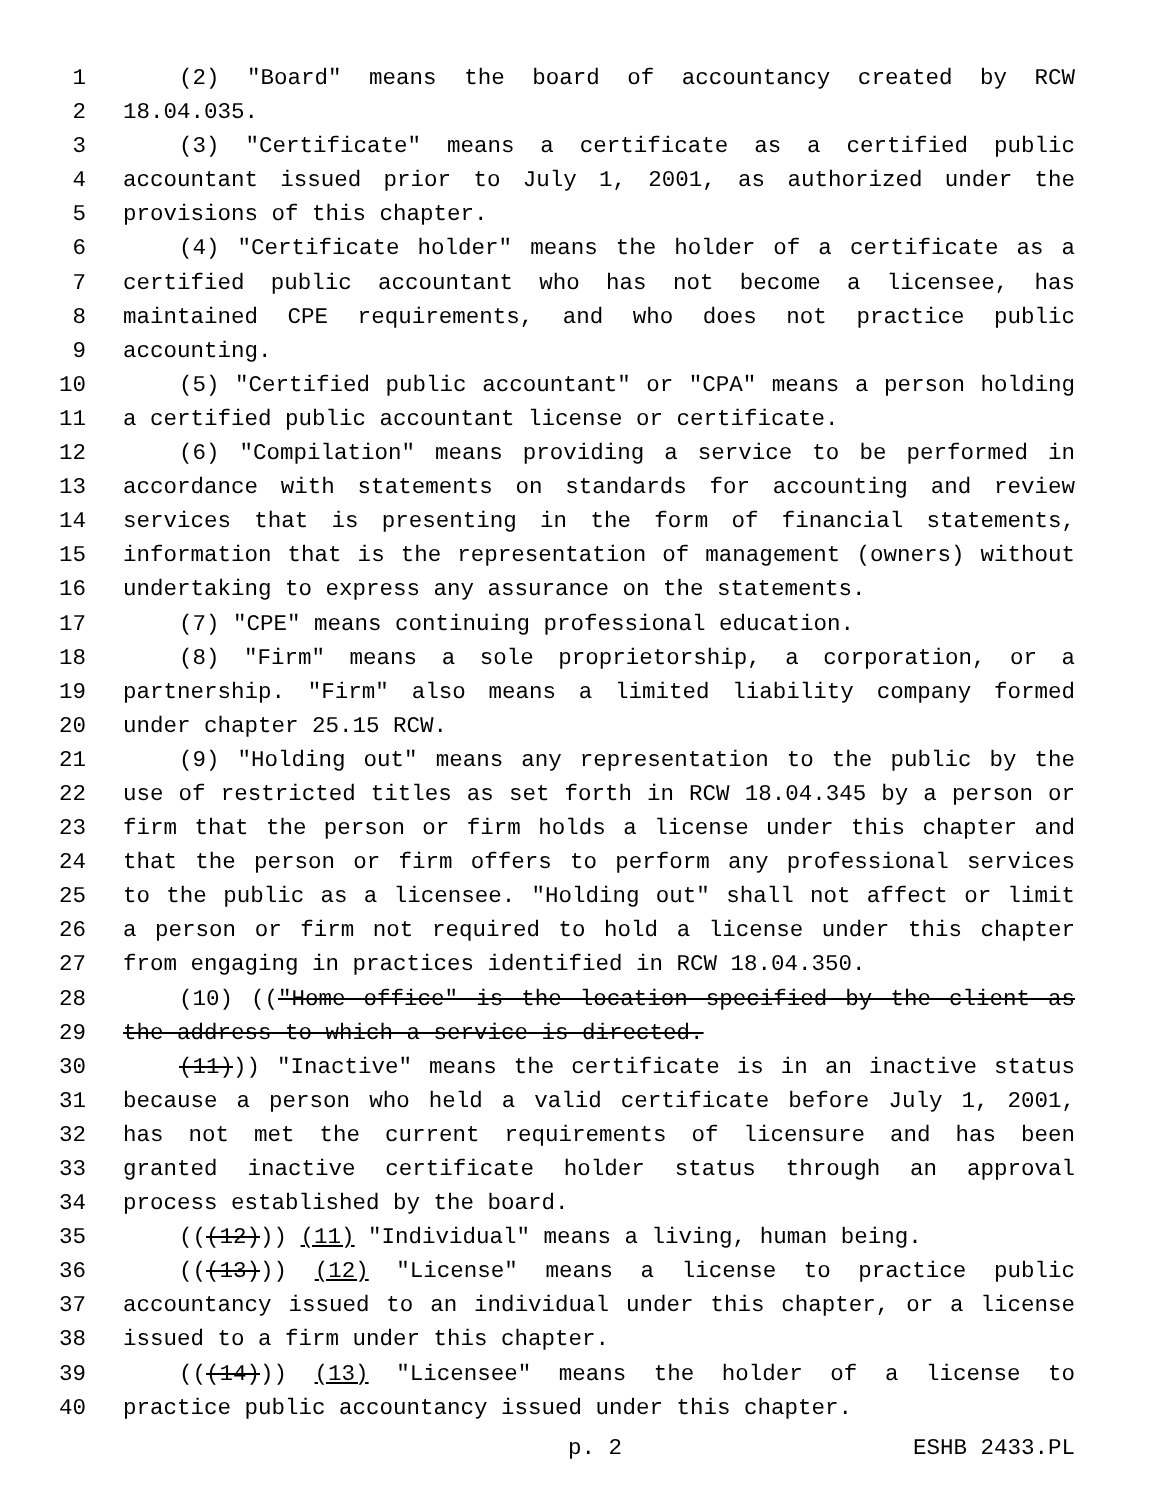1 (2) "Board" means the board of accountancy created by RCW
2 18.04.035.
3 (3) "Certificate" means a certificate as a certified public
4 accountant issued prior to July 1, 2001, as authorized under the
5 provisions of this chapter.
6 (4) "Certificate holder" means the holder of a certificate as a
7 certified public accountant who has not become a licensee, has
8 maintained CPE requirements, and who does not practice public
9 accounting.
10 (5) "Certified public accountant" or "CPA" means a person holding
11 a certified public accountant license or certificate.
12 (6) "Compilation" means providing a service to be performed in
13 accordance with statements on standards for accounting and review
14 services that is presenting in the form of financial statements,
15 information that is the representation of management (owners) without
16 undertaking to express any assurance on the statements.
17 (7) "CPE" means continuing professional education.
18 (8) "Firm" means a sole proprietorship, a corporation, or a
19 partnership. "Firm" also means a limited liability company formed
20 under chapter 25.15 RCW.
21 (9) "Holding out" means any representation to the public by the
22 use of restricted titles as set forth in RCW 18.04.345 by a person or
23 firm that the person or firm holds a license under this chapter and
24 that the person or firm offers to perform any professional services
25 to the public as a licensee. "Holding out" shall not affect or limit
26 a person or firm not required to hold a license under this chapter
27 from engaging in practices identified in RCW 18.04.350.
28 (10) (("Home office" is the location specified by the client as
29 the address to which a service is directed.
30 (11))) "Inactive" means the certificate is in an inactive status
31 because a person who held a valid certificate before July 1, 2001,
32 has not met the current requirements of licensure and has been
33 granted inactive certificate holder status through an approval
34 process established by the board.
35 (((12))) (11) "Individual" means a living, human being.
36 (((13))) (12) "License" means a license to practice public
37 accountancy issued to an individual under this chapter, or a license
38 issued to a firm under this chapter.
39 (((14))) (13) "Licensee" means the holder of a license to
40 practice public accountancy issued under this chapter.
p. 2 ESHB 2433.PL